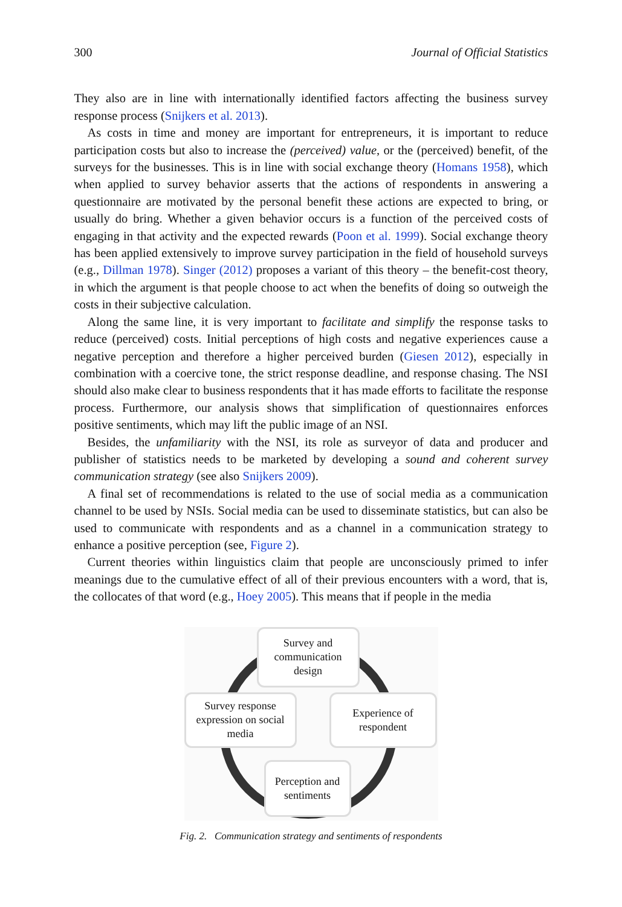300 Journal of Official Statistics
They also are in line with internationally identified factors affecting the business survey response process (Snijkers et al. 2013).
As costs in time and money are important for entrepreneurs, it is important to reduce participation costs but also to increase the (perceived) value, or the (perceived) benefit, of the surveys for the businesses. This is in line with social exchange theory (Homans 1958), which when applied to survey behavior asserts that the actions of respondents in answering a questionnaire are motivated by the personal benefit these actions are expected to bring, or usually do bring. Whether a given behavior occurs is a function of the perceived costs of engaging in that activity and the expected rewards (Poon et al. 1999). Social exchange theory has been applied extensively to improve survey participation in the field of household surveys (e.g., Dillman 1978). Singer (2012) proposes a variant of this theory – the benefit-cost theory, in which the argument is that people choose to act when the benefits of doing so outweigh the costs in their subjective calculation.
Along the same line, it is very important to facilitate and simplify the response tasks to reduce (perceived) costs. Initial perceptions of high costs and negative experiences cause a negative perception and therefore a higher perceived burden (Giesen 2012), especially in combination with a coercive tone, the strict response deadline, and response chasing. The NSI should also make clear to business respondents that it has made efforts to facilitate the response process. Furthermore, our analysis shows that simplification of questionnaires enforces positive sentiments, which may lift the public image of an NSI.
Besides, the unfamiliarity with the NSI, its role as surveyor of data and producer and publisher of statistics needs to be marketed by developing a sound and coherent survey communication strategy (see also Snijkers 2009).
A final set of recommendations is related to the use of social media as a communication channel to be used by NSIs. Social media can be used to disseminate statistics, but can also be used to communicate with respondents and as a channel in a communication strategy to enhance a positive perception (see, Figure 2).
Current theories within linguistics claim that people are unconsciously primed to infer meanings due to the cumulative effect of all of their previous encounters with a word, that is, the collocates of that word (e.g., Hoey 2005). This means that if people in the media
Survey and
communication
design
Survey response
expression on social
media
Experience of
respondent
Perception and
sentiments
Fig. 2. Communication strategy and sentiments of respondents